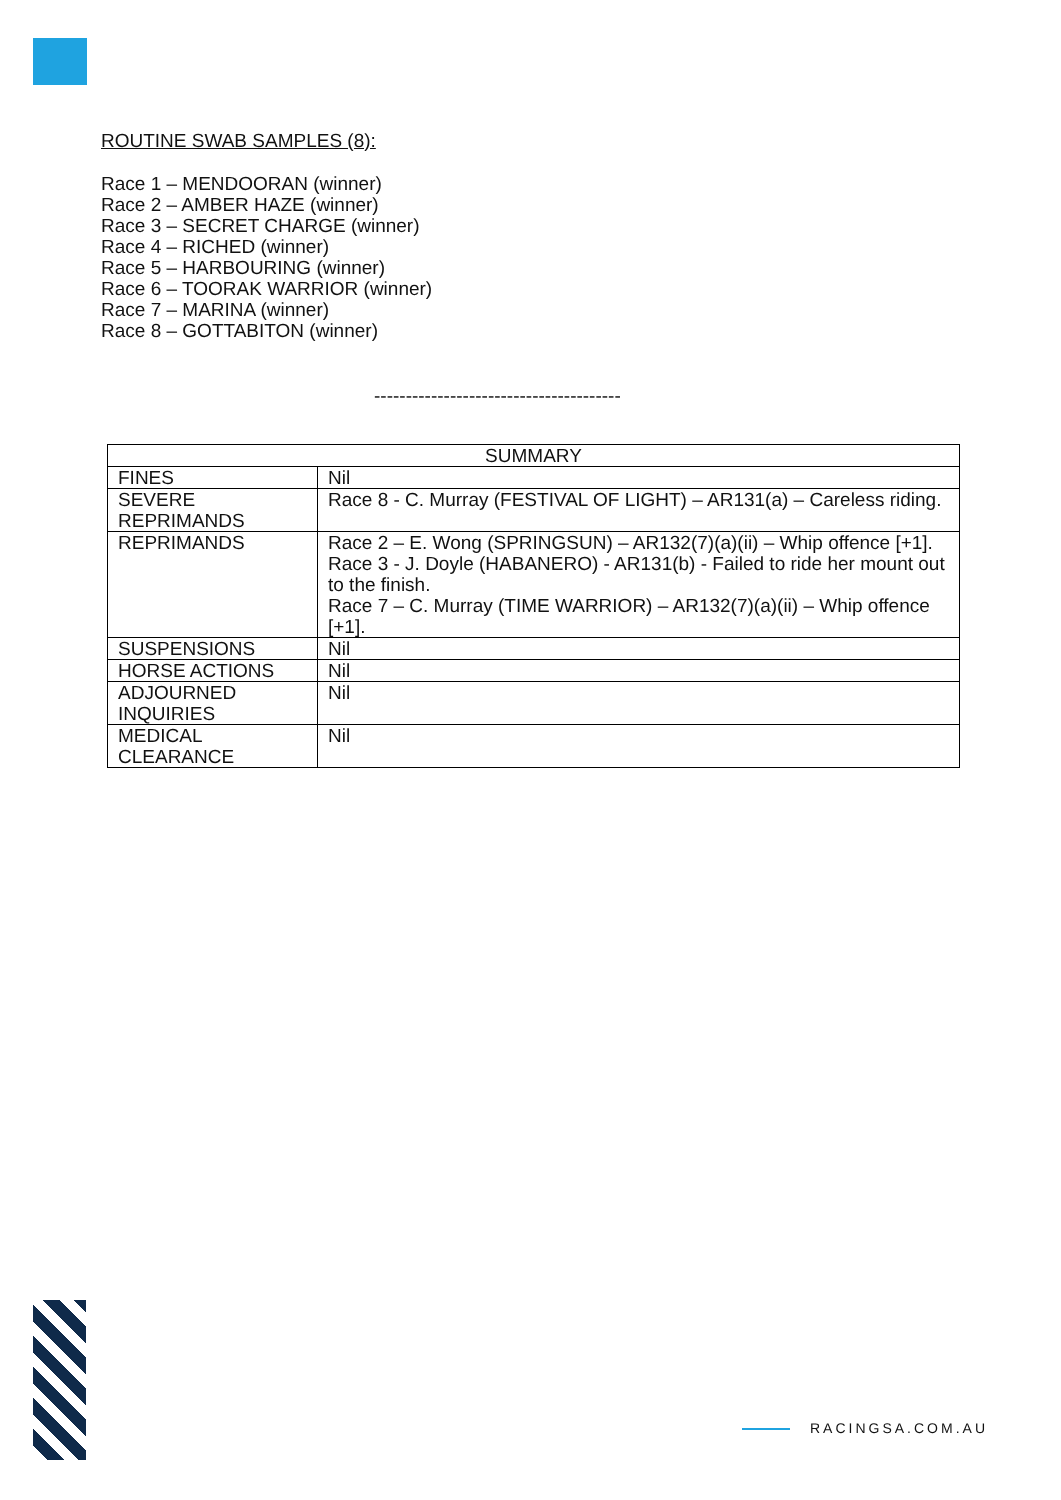ROUTINE SWAB SAMPLES (8):
Race 1 – MENDOORAN (winner)
Race 2 – AMBER HAZE (winner)
Race 3 – SECRET CHARGE (winner)
Race 4 – RICHED (winner)
Race 5 – HARBOURING (winner)
Race 6 – TOORAK WARRIOR (winner)
Race 7 – MARINA (winner)
Race 8 – GOTTABITON (winner)
---------------------------------------
| SUMMARY | |
| --- | --- |
| FINES | Nil |
| SEVERE REPRIMANDS | Race 8 - C. Murray (FESTIVAL OF LIGHT) – AR131(a) – Careless riding. |
| REPRIMANDS | Race 2 – E. Wong (SPRINGSUN) – AR132(7)(a)(ii) – Whip offence [+1]. Race 3 - J. Doyle (HABANERO) - AR131(b) - Failed to ride her mount out to the finish. Race 7 – C. Murray (TIME WARRIOR) – AR132(7)(a)(ii) – Whip offence [+1]. |
| SUSPENSIONS | Nil |
| HORSE ACTIONS | Nil |
| ADJOURNED INQUIRIES | Nil |
| MEDICAL CLEARANCE | Nil |
RACINGSA.COM.AU